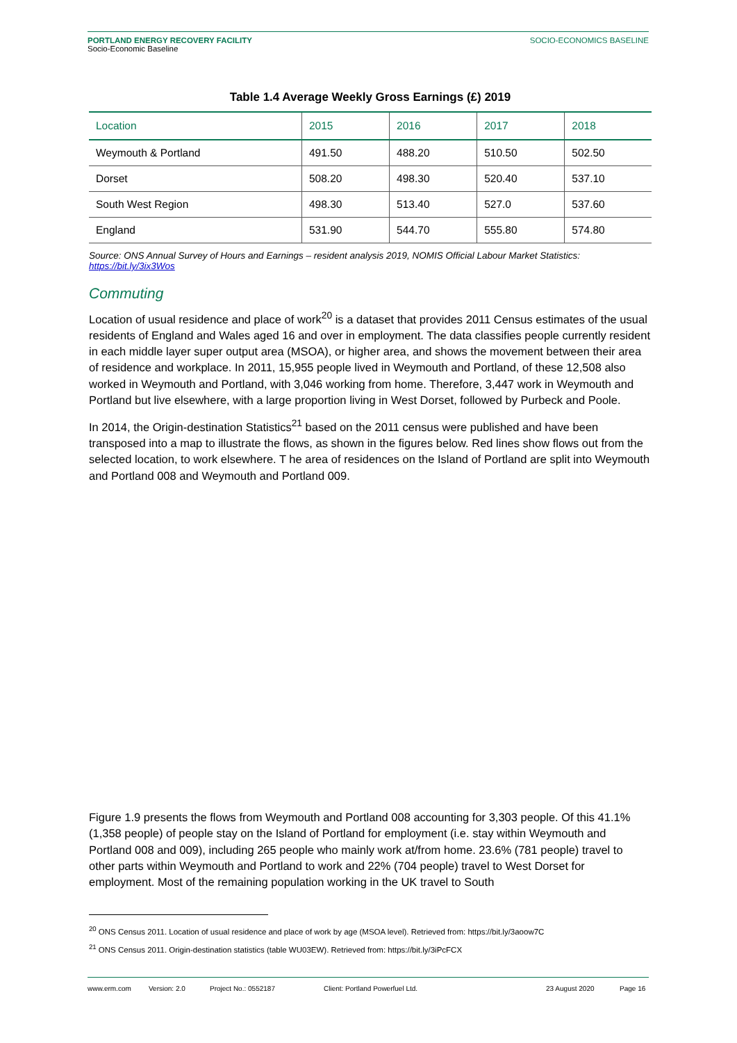PORTLAND ENERGY RECOVERY FACILITY
Socio-Economic Baseline
SOCIO-ECONOMICS BASELINE
Table 1.4 Average Weekly Gross Earnings (£) 2019
| Location | 2015 | 2016 | 2017 | 2018 |
| --- | --- | --- | --- | --- |
| Weymouth & Portland | 491.50 | 488.20 | 510.50 | 502.50 |
| Dorset | 508.20 | 498.30 | 520.40 | 537.10 |
| South West Region | 498.30 | 513.40 | 527.0 | 537.60 |
| England | 531.90 | 544.70 | 555.80 | 574.80 |
Source: ONS Annual Survey of Hours and Earnings – resident analysis 2019, NOMIS Official Labour Market Statistics: https://bit.ly/3ix3Wos
Commuting
Location of usual residence and place of work<sup>20</sup> is a dataset that provides 2011 Census estimates of the usual residents of England and Wales aged 16 and over in employment. The data classifies people currently resident in each middle layer super output area (MSOA), or higher area, and shows the movement between their area of residence and workplace. In 2011, 15,955 people lived in Weymouth and Portland, of these 12,508 also worked in Weymouth and Portland, with 3,046 working from home. Therefore, 3,447 work in Weymouth and Portland but live elsewhere, with a large proportion living in West Dorset, followed by Purbeck and Poole.
In 2014, the Origin-destination Statistics<sup>21</sup> based on the 2011 census were published and have been transposed into a map to illustrate the flows, as shown in the figures below. Red lines show flows out from the selected location, to work elsewhere. T he area of residences on the Island of Portland are split into Weymouth and Portland 008 and Weymouth and Portland 009.
Figure 1.9 presents the flows from Weymouth and Portland 008 accounting for 3,303 people. Of this 41.1% (1,358 people) of people stay on the Island of Portland for employment (i.e. stay within Weymouth and Portland 008 and 009), including 265 people who mainly work at/from home. 23.6% (781 people) travel to other parts within Weymouth and Portland to work and 22% (704 people) travel to West Dorset for employment. Most of the remaining population working in the UK travel to South
<sup>20</sup> ONS Census 2011. Location of usual residence and place of work by age (MSOA level). Retrieved from: https://bit.ly/3aoow7C
<sup>21</sup> ONS Census 2011. Origin-destination statistics (table WU03EW). Retrieved from: https://bit.ly/3iPcFCX
www.erm.com Version: 2.0 Project No.: 0552187 Client: Portland Powerfuel Ltd. 23 August 2020 Page 16